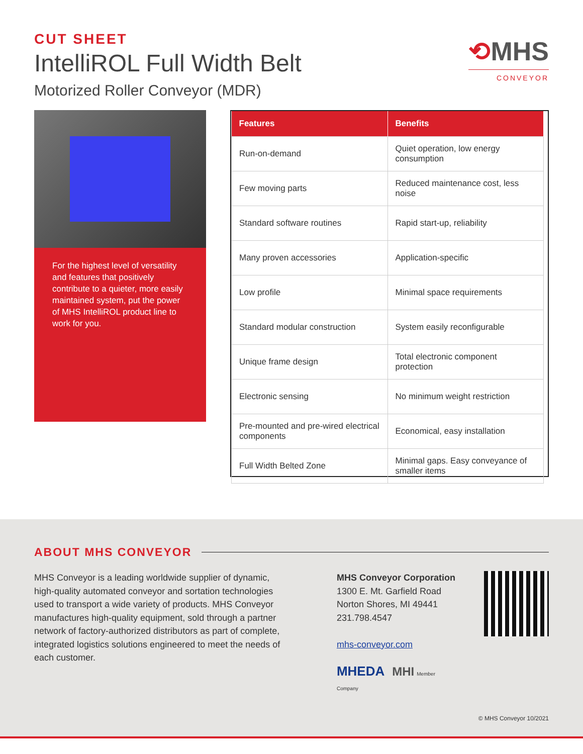CUT SHEET
IntelliROL Full Width Belt
Motorized Roller Conveyor (MDR)
⟲MHS
CONVEYOR
For the highest level of versatility and features that positively contribute to a quieter, more easily maintained system, put the power of MHS IntelliROL product line to work for you.
| Features | Benefits |
| --- | --- |
| Run-on-demand | Quiet operation, low energy consumption |
| Few moving parts | Reduced maintenance cost, less noise |
| Standard software routines | Rapid start-up, reliability |
| Many proven accessories | Application-specific |
| Low profile | Minimal space requirements |
| Standard modular construction | System easily reconfigurable |
| Unique frame design | Total electronic component protection |
| Electronic sensing | No minimum weight restriction |
| Pre-mounted and pre-wired electrical components | Economical, easy installation |
| Full Width Belted Zone | Minimal gaps. Easy conveyance of smaller items |
ABOUT MHS CONVEYOR
MHS Conveyor is a leading worldwide supplier of dynamic, high-quality automated conveyor and sortation technologies used to transport a wide variety of products. MHS Conveyor manufactures high-quality equipment, sold through a partner network of factory-authorized distributors as part of complete, integrated logistics solutions engineered to meet the needs of each customer.
MHS Conveyor Corporation
1300 E. Mt. Garfield Road
Norton Shores, MI 49441
231.798.4547
mhs-conveyor.com
MHEDA MHI Member Company
© MHS Conveyor 10/2021